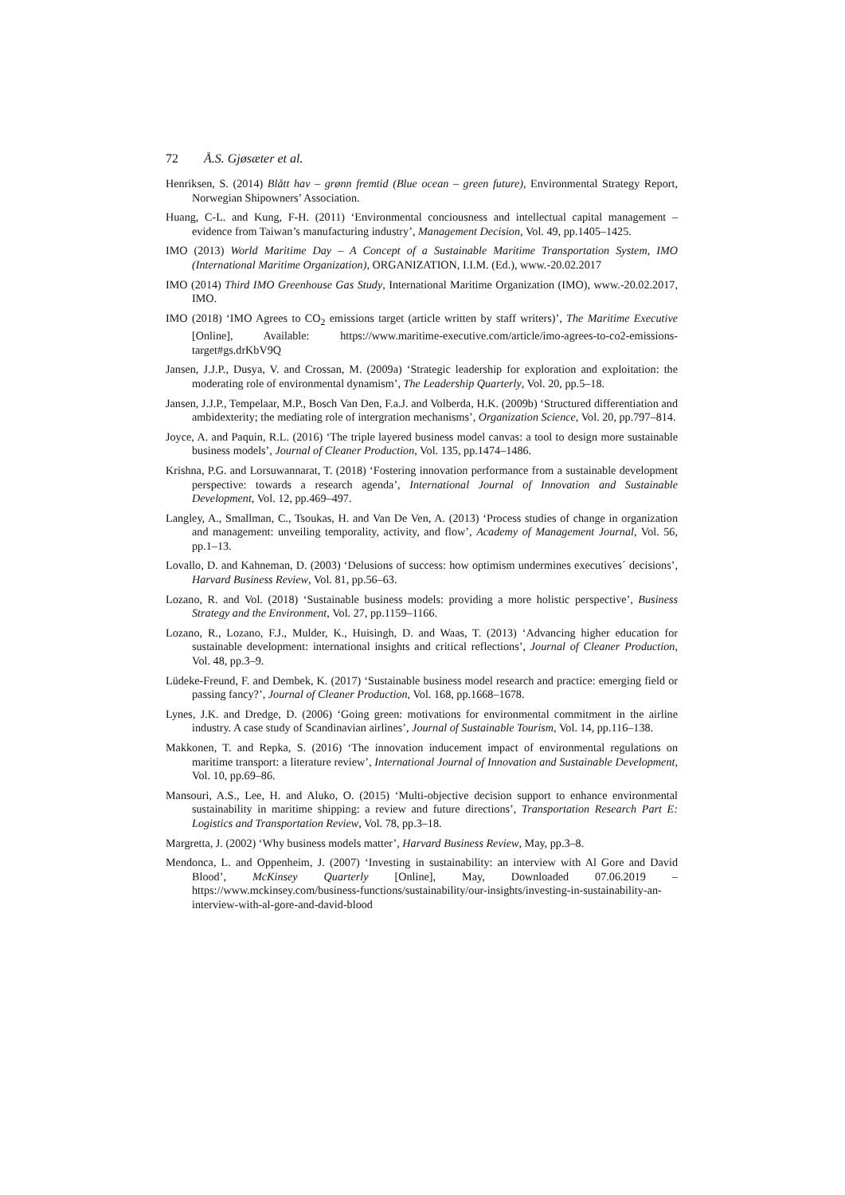72 Å.S. Gjøsæter et al.
Henriksen, S. (2014) Blått hav – grønn fremtid (Blue ocean – green future), Environmental Strategy Report, Norwegian Shipowners’ Association.
Huang, C-L. and Kung, F-H. (2011) ‘Environmental conciousness and intellectual capital management – evidence from Taiwan’s manufacturing industry’, Management Decision, Vol. 49, pp.1405–1425.
IMO (2013) World Maritime Day – A Concept of a Sustainable Maritime Transportation System, IMO (International Maritime Organization), ORGANIZATION, I.I.M. (Ed.), www.-20.02.2017
IMO (2014) Third IMO Greenhouse Gas Study, International Maritime Organization (IMO), www.-20.02.2017, IMO.
IMO (2018) ‘IMO Agrees to CO<sub>2</sub> emissions target (article written by staff writers)’, The Maritime Executive [Online], Available: https://www.maritime-executive.com/article/imo-agrees-to-co2-emissions-target#gs.drKbV9Q
Jansen, J.J.P., Dusya, V. and Crossan, M. (2009a) ‘Strategic leadership for exploration and exploitation: the moderating role of environmental dynamism’, The Leadership Quarterly, Vol. 20, pp.5–18.
Jansen, J.J.P., Tempelaar, M.P., Bosch Van Den, F.a.J. and Volberda, H.K. (2009b) ‘Structured differentiation and ambidexterity; the mediating role of intergration mechanisms’, Organization Science, Vol. 20, pp.797–814.
Joyce, A. and Paquin, R.L. (2016) ‘The triple layered business model canvas: a tool to design more sustainable business models’, Journal of Cleaner Production, Vol. 135, pp.1474–1486.
Krishna, P.G. and Lorsuwannarat, T. (2018) ‘Fostering innovation performance from a sustainable development perspective: towards a research agenda’, International Journal of Innovation and Sustainable Development, Vol. 12, pp.469–497.
Langley, A., Smallman, C., Tsoukas, H. and Van De Ven, A. (2013) ‘Process studies of change in organization and management: unveiling temporality, activity, and flow’, Academy of Management Journal, Vol. 56, pp.1–13.
Lovallo, D. and Kahneman, D. (2003) ‘Delusions of success: how optimism undermines executives´ decisions’, Harvard Business Review, Vol. 81, pp.56–63.
Lozano, R. and Vol. (2018) ‘Sustainable business models: providing a more holistic perspective’, Business Strategy and the Environment, Vol. 27, pp.1159–1166.
Lozano, R., Lozano, F.J., Mulder, K., Huisingh, D. and Waas, T. (2013) ‘Advancing higher education for sustainable development: international insights and critical reflections’, Journal of Cleaner Production, Vol. 48, pp.3–9.
Lüdeke-Freund, F. and Dembek, K. (2017) ‘Sustainable business model research and practice: emerging field or passing fancy?’, Journal of Cleaner Production, Vol. 168, pp.1668–1678.
Lynes, J.K. and Dredge, D. (2006) ‘Going green: motivations for environmental commitment in the airline industry. A case study of Scandinavian airlines’, Journal of Sustainable Tourism, Vol. 14, pp.116–138.
Makkonen, T. and Repka, S. (2016) ‘The innovation inducement impact of environmental regulations on maritime transport: a literature review’, International Journal of Innovation and Sustainable Development, Vol. 10, pp.69–86.
Mansouri, A.S., Lee, H. and Aluko, O. (2015) ‘Multi-objective decision support to enhance environmental sustainability in maritime shipping: a review and future directions’, Transportation Research Part E: Logistics and Transportation Review, Vol. 78, pp.3–18.
Margretta, J. (2002) ‘Why business models matter’, Harvard Business Review, May, pp.3–8.
Mendonca, L. and Oppenheim, J. (2007) ‘Investing in sustainability: an interview with Al Gore and David Blood’, McKinsey Quarterly [Online], May, Downloaded 07.06.2019 – https://www.mckinsey.com/business-functions/sustainability/our-insights/investing-in-sustainability-an-interview-with-al-gore-and-david-blood